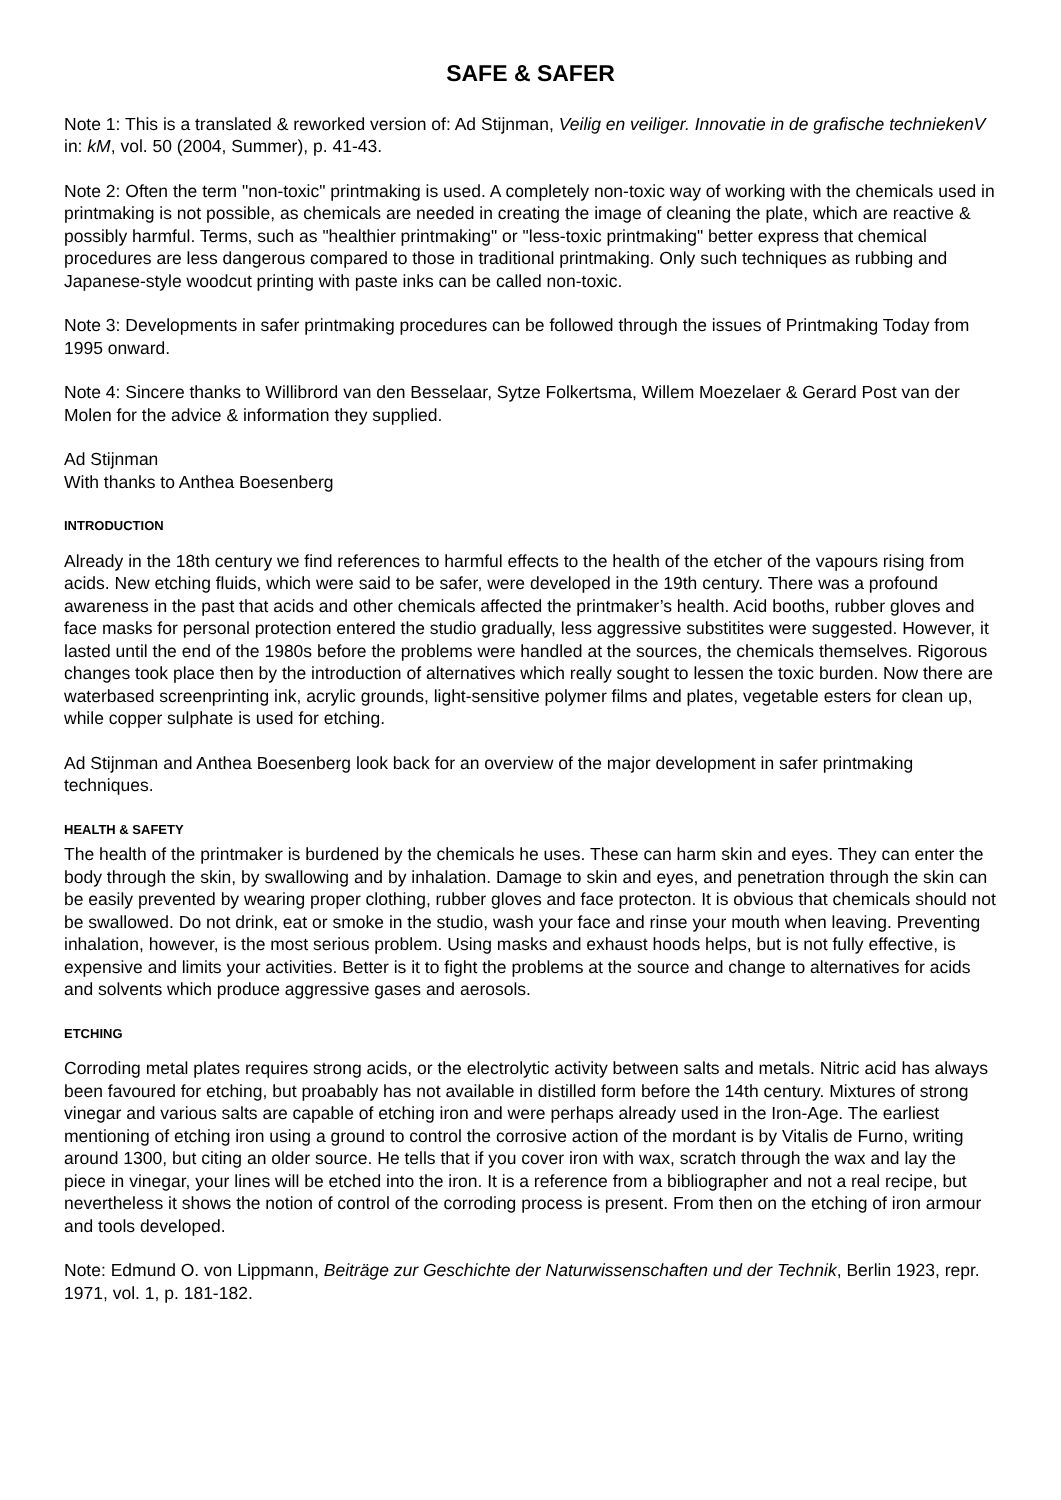SAFE & SAFER
Note 1: This is a translated & reworked version of: Ad Stijnman, Veilig en veiliger. Innovatie in de grafische techniekenV in: kM, vol. 50 (2004, Summer), p. 41-43.
Note 2: Often the term "non-toxic" printmaking is used. A completely non-toxic way of working with the chemicals used in printmaking is not possible, as chemicals are needed in creating the image of cleaning the plate, which are reactive & possibly harmful. Terms, such as "healthier printmaking" or "less-toxic printmaking" better express that chemical procedures are less dangerous compared to those in traditional printmaking. Only such techniques as rubbing and Japanese-style woodcut printing with paste inks can be called non-toxic.
Note 3: Developments in safer printmaking procedures can be followed through the issues of Printmaking Today from 1995 onward.
Note 4: Sincere thanks to Willibrord van den Besselaar, Sytze Folkertsma, Willem Moezelaer & Gerard Post van der Molen for the advice & information they supplied.
Ad Stijnman
With thanks to Anthea Boesenberg
INTRODUCTION
Already in the 18th century we find references to harmful effects to the health of the etcher of the vapours rising from acids. New etching fluids, which were said to be safer, were developed in the 19th century. There was a profound awareness in the past that acids and other chemicals affected the printmaker’s health. Acid booths, rubber gloves and face masks for personal protection entered the studio gradually, less aggressive substitites were suggested. However, it lasted until the end of the 1980s before the problems were handled at the sources, the chemicals themselves. Rigorous changes took place then by the introduction of alternatives which really sought to lessen the toxic burden. Now there are waterbased screenprinting ink, acrylic grounds, light-sensitive polymer films and plates, vegetable esters for clean up, while copper sulphate is used for etching.
Ad Stijnman and Anthea Boesenberg look back for an overview of the major development in safer printmaking techniques.
HEALTH & SAFETY
The health of the printmaker is burdened by the chemicals he uses. These can harm skin and eyes. They can enter the body through the skin, by swallowing and by inhalation. Damage to skin and eyes, and penetration through the skin can be easily prevented by wearing proper clothing, rubber gloves and face protecton. It is obvious that chemicals should not be swallowed. Do not drink, eat or smoke in the studio, wash your face and rinse your mouth when leaving. Preventing inhalation, however, is the most serious problem. Using masks and exhaust hoods helps, but is not fully effective, is expensive and limits your activities. Better is it to fight the problems at the source and change to alternatives for acids and solvents which produce aggressive gases and aerosols.
ETCHING
Corroding metal plates requires strong acids, or the electrolytic activity between salts and metals. Nitric acid has always been favoured for etching, but proabably has not available in distilled form before the 14th century. Mixtures of strong vinegar and various salts are capable of etching iron and were perhaps already used in the Iron-Age. The earliest mentioning of etching iron using a ground to control the corrosive action of the mordant is by Vitalis de Furno, writing around 1300, but citing an older source. He tells that if you cover iron with wax, scratch through the wax and lay the piece in vinegar, your lines will be etched into the iron. It is a reference from a bibliographer and not a real recipe, but nevertheless it shows the notion of control of the corroding process is present. From then on the etching of iron armour and tools developed.
Note: Edmund O. von Lippmann, Beiträge zur Geschichte der Naturwissenschaften und der Technik, Berlin 1923, repr. 1971, vol. 1, p. 181-182.